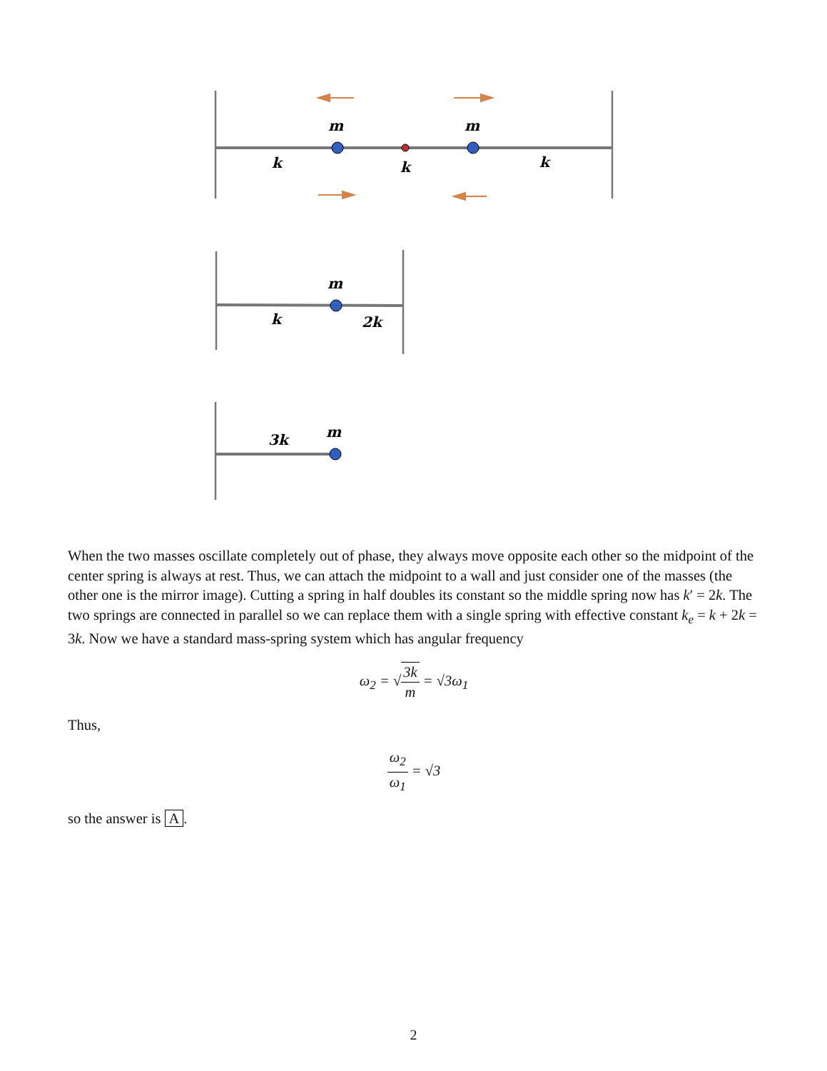m
m
k
k
k
m
k
2k
3k
m
When the two masses oscillate completely out of phase, they always move opposite each other so the midpoint of the center spring is always at rest. Thus, we can attach the midpoint to a wall and just consider one of the masses (the other one is the mirror image). Cutting a spring in half doubles its constant so the middle spring now has k′ = 2k. The two springs are connected in parallel so we can replace them with a single spring with effective constant k<sub>e</sub> = k + 2k = 3k. Now we have a standard mass-spring system which has angular frequency
ω<sub>2</sub> = √3k m = √3ω<sub>1</sub>
Thus,
ω<sub>2</sub> ω<sub>1</sub> = √3
so the answer is A.
2